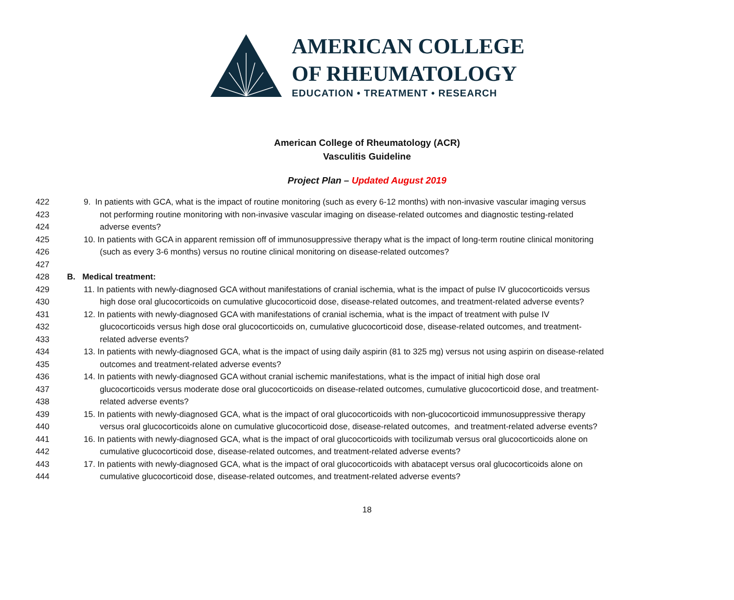AMERICAN COLLEGE
OF RHEUMATOLOGY
EDUCATION • TREATMENT • RESEARCH
American College of Rheumatology (ACR)
Vasculitis Guideline
Project Plan – Updated August 2019
422 9. In patients with GCA, what is the impact of routine monitoring (such as every 6-12 months) with non-invasive vascular imaging versus
423 not performing routine monitoring with non-invasive vascular imaging on disease-related outcomes and diagnostic testing-related
424 adverse events?
425 10. In patients with GCA in apparent remission off of immunosuppressive therapy what is the impact of long-term routine clinical monitoring
426 (such as every 3-6 months) versus no routine clinical monitoring on disease-related outcomes?
427
428 B. Medical treatment:
429 11. In patients with newly-diagnosed GCA without manifestations of cranial ischemia, what is the impact of pulse IV glucocorticoids versus
430 high dose oral glucocorticoids on cumulative glucocorticoid dose, disease-related outcomes, and treatment-related adverse events?
431 12. In patients with newly-diagnosed GCA with manifestations of cranial ischemia, what is the impact of treatment with pulse IV
432 glucocorticoids versus high dose oral glucocorticoids on, cumulative glucocorticoid dose, disease-related outcomes, and treatment-
433 related adverse events?
434 13. In patients with newly-diagnosed GCA, what is the impact of using daily aspirin (81 to 325 mg) versus not using aspirin on disease-related
435 outcomes and treatment-related adverse events?
436 14. In patients with newly-diagnosed GCA without cranial ischemic manifestations, what is the impact of initial high dose oral
437 glucocorticoids versus moderate dose oral glucocorticoids on disease-related outcomes, cumulative glucocorticoid dose, and treatment-
438 related adverse events?
439 15. In patients with newly-diagnosed GCA, what is the impact of oral glucocorticoids with non-glucocorticoid immunosuppressive therapy
440 versus oral glucocorticoids alone on cumulative glucocorticoid dose, disease-related outcomes, and treatment-related adverse events?
441 16. In patients with newly-diagnosed GCA, what is the impact of oral glucocorticoids with tocilizumab versus oral glucocorticoids alone on
442 cumulative glucocorticoid dose, disease-related outcomes, and treatment-related adverse events?
443 17. In patients with newly-diagnosed GCA, what is the impact of oral glucocorticoids with abatacept versus oral glucocorticoids alone on
444 cumulative glucocorticoid dose, disease-related outcomes, and treatment-related adverse events?
18